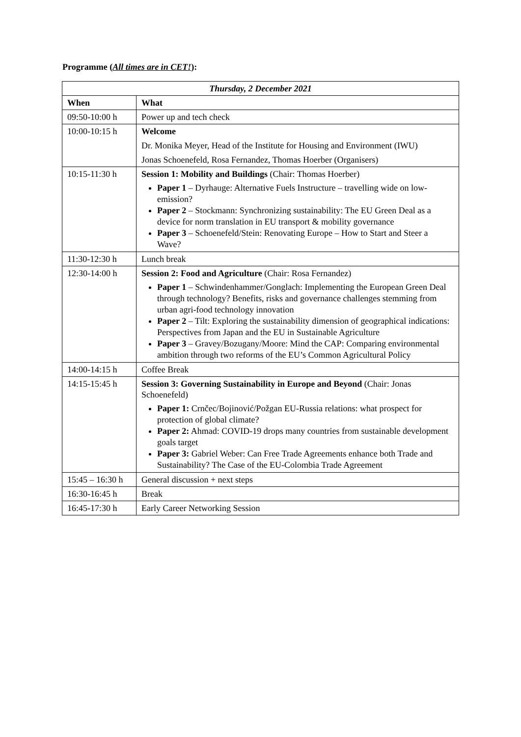Programme (All times are in CET!):
| Thursday, 2 December 2021 | |
| --- | --- |
| When | What |
| 09:50-10:00 h | Power up and tech check |
| 10:00-10:15 h | Welcome Dr. Monika Meyer, Head of the Institute for Housing and Environment (IWU) Jonas Schoenefeld, Rosa Fernandez, Thomas Hoerber (Organisers) |
| 10:15-11:30 h | Session 1: Mobility and Buildings (Chair: Thomas Hoerber) Paper 1 – Dyrhauge: Alternative Fuels Instructure – travelling wide on low-emission? Paper 2 – Stockmann: Synchronizing sustainability: The EU Green Deal as a device for norm translation in EU transport & mobility governance Paper 3 – Schoenefeld/Stein: Renovating Europe – How to Start and Steer a Wave? |
| 11:30-12:30 h | Lunch break |
| 12:30-14:00 h | Session 2: Food and Agriculture (Chair: Rosa Fernandez) Paper 1 – Schwindenhammer/Gonglach: Implementing the European Green Deal through technology? Benefits, risks and governance challenges stemming from urban agri-food technology innovation Paper 2 – Tilt: Exploring the sustainability dimension of geographical indications: Perspectives from Japan and the EU in Sustainable Agriculture Paper 3 – Gravey/Bozugany/Moore: Mind the CAP: Comparing environmental ambition through two reforms of the EU’s Common Agricultural Policy |
| 14:00-14:15 h | Coffee Break |
| 14:15-15:45 h | Session 3: Governing Sustainability in Europe and Beyond (Chair: Jonas Schoenefeld) Paper 1: Crnčec/Bojinović/Požgan EU-Russia relations: what prospect for protection of global climate? Paper 2: Ahmad: COVID-19 drops many countries from sustainable development goals target Paper 3: Gabriel Weber: Can Free Trade Agreements enhance both Trade and Sustainability? The Case of the EU-Colombia Trade Agreement |
| 15:45 – 16:30 h | General discussion + next steps |
| 16:30-16:45 h | Break |
| 16:45-17:30 h | Early Career Networking Session |